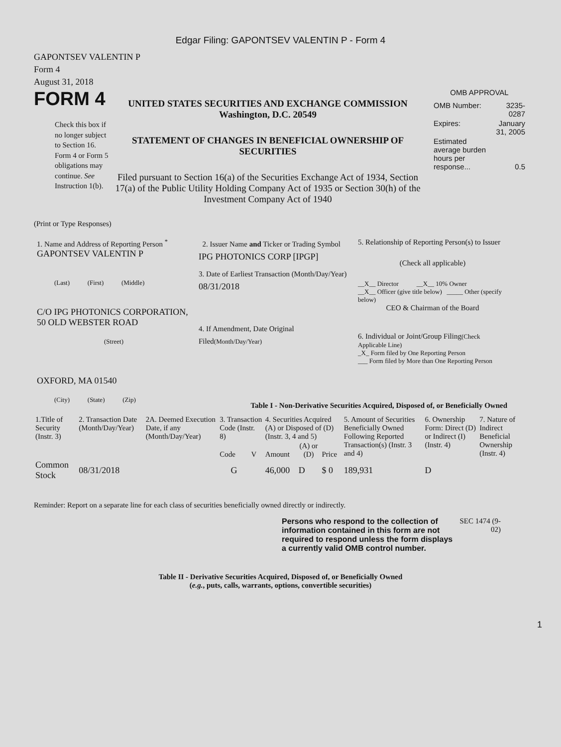Edgar Filing: GAPONTSEV VALENTIN P - Form 4
GAPONTSEV VALENTIN P
Form 4
August 31, 2018
FORM 4
Check this box if no longer subject to Section 16. Form 4 or Form 5 obligations may continue. See Instruction 1(b).
UNITED STATES SECURITIES AND EXCHANGE COMMISSION
Washington, D.C. 20549
STATEMENT OF CHANGES IN BENEFICIAL OWNERSHIP OF SECURITIES
Filed pursuant to Section 16(a) of the Securities Exchange Act of 1934, Section 17(a) of the Public Utility Holding Company Act of 1935 or Section 30(h) of the Investment Company Act of 1940
OMB APPROVAL
| OMB Number: | 3235-0287 |
| Expires: | January 31, 2005 |
| Estimated average burden hours per response... | 0.5 |
(Print or Type Responses)
1. Name and Address of Reporting Person <sup>*</sup>
GAPONTSEV VALENTIN P
(Last) (First) (Middle)
C/O IPG PHOTONICS CORPORATION, 50 OLD WEBSTER ROAD
(Street)
OXFORD, MA 01540
(City) (State) (Zip)
2. Issuer Name and Ticker or Trading Symbol
IPG PHOTONICS CORP [IPGP]
3. Date of Earliest Transaction (Month/Day/Year)
08/31/2018
4. If Amendment, Date Original Filed(Month/Day/Year)
5. Relationship of Reporting Person(s) to Issuer
(Check all applicable)
__X__ Director __X__ 10% Owner
__X__ Officer (give title below) _____ Other (specify below)
CEO & Chairman of the Board
6. Individual or Joint/Group Filing(Check Applicable Line)
_X_ Form filed by One Reporting Person
___ Form filed by More than One Reporting Person
Table I - Non-Derivative Securities Acquired, Disposed of, or Beneficially Owned
| 1.Title of Security (Instr. 3) | 2. Transaction Date (Month/Day/Year) | 2A. Deemed Execution Date, if any (Month/Day/Year) | 3. Transaction Code (Instr. 8) | | 4. Securities Acquired (A) or Disposed of (D) (Instr. 3, 4 and 5) | | | 5. Amount of Securities Beneficially Owned Following Reported Transaction(s) (Instr. 3 and 4) | 6. Ownership Form: Direct (D) or Indirect (I) (Instr. 4) | 7. Nature of Indirect Beneficial Ownership (Instr. 4) |
| --- | --- | --- | --- | --- | --- | --- | --- | --- | --- | --- |
| | | | Code | V | Amount | (A) or (D) | Price | | | |
| Common Stock | 08/31/2018 | | G | | 46,000 | D | $ 0 | 189,931 | D | |
Reminder: Report on a separate line for each class of securities beneficially owned directly or indirectly.
Persons who respond to the collection of information contained in this form are not required to respond unless the form displays a currently valid OMB control number.
SEC 1474 (9-02)
Table II - Derivative Securities Acquired, Disposed of, or Beneficially Owned
(e.g., puts, calls, warrants, options, convertible securities)
1